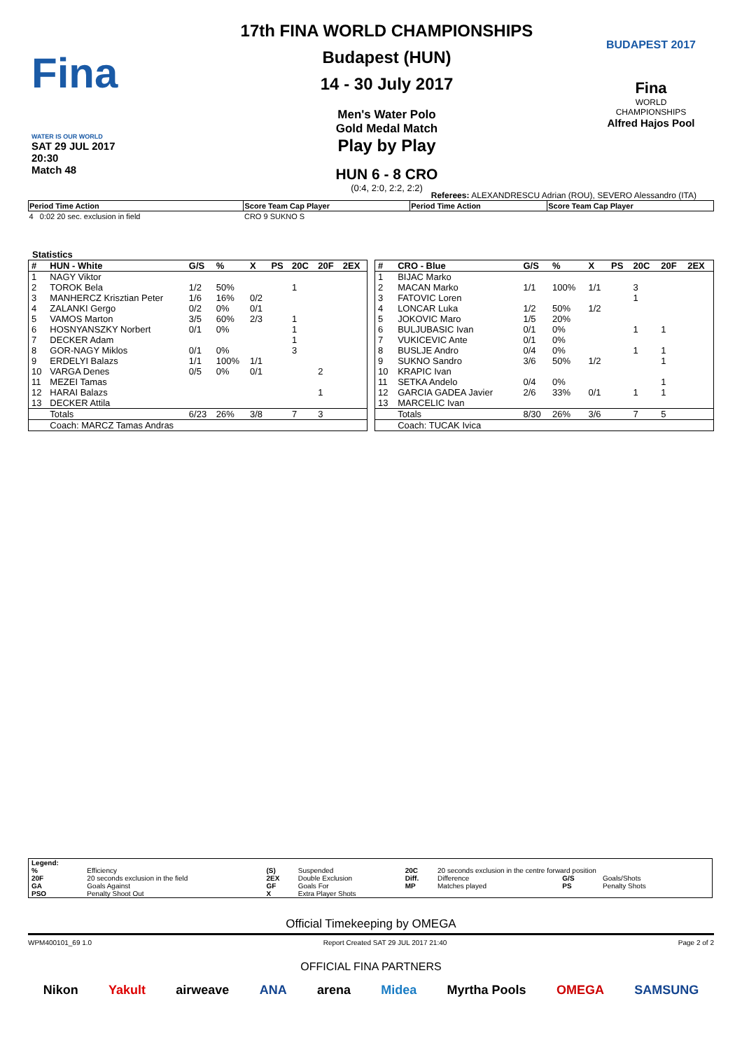Fina
WATER IS OUR WORLD
SAT 29 JUL 2017
20:30
Match 48
17th FINA WORLD CHAMPIONSHIPS
Budapest (HUN)
14 - 30 July 2017
Men's Water Polo
Gold Medal Match
Play by Play
HUN 6 - 8 CRO
(0:4, 2:0, 2:2, 2:2)
BUDAPEST 2017
Fina
WORLD
CHAMPIONSHIPS
Alfred Hajos Pool
Referees: ALEXANDRESCU Adrian (ROU), SEVERO Alessandro (ITA)
| Period Time Action | Score Team Cap Player | Period Time Action | Score Team Cap Player |
| --- | --- | --- | --- |
| 4 0:02 20 sec. exclusion in field | CRO 9 SUKNO S | | |
Statistics
| # | HUN - White | G/S | % | X | PS | 20C | 20F | 2EX |
| --- | --- | --- | --- | --- | --- | --- | --- | --- |
| 1 | NAGY Viktor | | | | | | | |
| 2 | TOROK Bela | 1/2 | 50% | | | 1 | | |
| 3 | MANHERCZ Krisztian Peter | 1/6 | 16% | 0/2 | | | | |
| 4 | ZALANKI Gergo | 0/2 | 0% | 0/1 | | | | |
| 5 | VAMOS Marton | 3/5 | 60% | 2/3 | | 1 | | |
| 6 | HOSNYANSZKY Norbert | 0/1 | 0% | | | 1 | | |
| 7 | DECKER Adam | | | | | 1 | | |
| 8 | GOR-NAGY Miklos | 0/1 | 0% | | | 3 | | |
| 9 | ERDELYI Balazs | 1/1 | 100% | 1/1 | | | | |
| 10 | VARGA Denes | 0/5 | 0% | 0/1 | | | 2 | |
| 11 | MEZEI Tamas | | | | | | | |
| 12 | HARAI Balazs | | | | | | 1 | |
| 13 | DECKER Attila | | | | | | | |
| | Totals | 6/23 | 26% | 3/8 | | 7 | 3 | |
| | Coach: MARCZ Tamas Andras | | | | | | | |
| # | CRO - Blue | G/S | % | X | PS | 20C | 20F | 2EX |
| --- | --- | --- | --- | --- | --- | --- | --- | --- |
| 1 | BIJAC Marko | | | | | | | |
| 2 | MACAN Marko | 1/1 | 100% | 1/1 | | 3 | | |
| 3 | FATOVIC Loren | | | | | 1 | | |
| 4 | LONCAR Luka | 1/2 | 50% | 1/2 | | | | |
| 5 | JOKOVIC Maro | 1/5 | 20% | | | | | |
| 6 | BULJUBASIC Ivan | 0/1 | 0% | | | 1 | 1 | |
| 7 | VUKICEVIC Ante | 0/1 | 0% | | | | | |
| 8 | BUSLJE Andro | 0/4 | 0% | | | 1 | 1 | |
| 9 | SUKNO Sandro | 3/6 | 50% | 1/2 | | | 1 | |
| 10 | KRAPIC Ivan | | | | | | | |
| 11 | SETKA Andelo | 0/4 | 0% | | | | 1 | |
| 12 | GARCIA GADEA Javier | 2/6 | 33% | 0/1 | | 1 | 1 | |
| 13 | MARCELIC Ivan | | | | | | | |
| | Totals | 8/30 | 26% | 3/6 | | 7 | 5 | |
| | Coach: TUCAK Ivica | | | | | | | |
| Legend: | | | | | | | |
| % | Efficiency | (S) | Suspended | 20C | 20 seconds exclusion in the centre forward position | | |
| 20F | 20 seconds exclusion in the field | 2EX | Double Exclusion | Diff. | Difference | G/S | Goals/Shots |
| GA | Goals Against | GF | Goals For | MP | Matches played | PS | Penalty Shots |
| PSO | Penalty Shoot Out | X | Extra Player Shots | | | | |
Official Timekeeping by OMEGA
WPM400101_69 1.0 Report Created SAT 29 JUL 2017 21:40 Page 2 of 2
OFFICIAL FINA PARTNERS
Nikon Yakult airweave ANA arena Midea Myrtha Pools OMEGA SAMSUNG